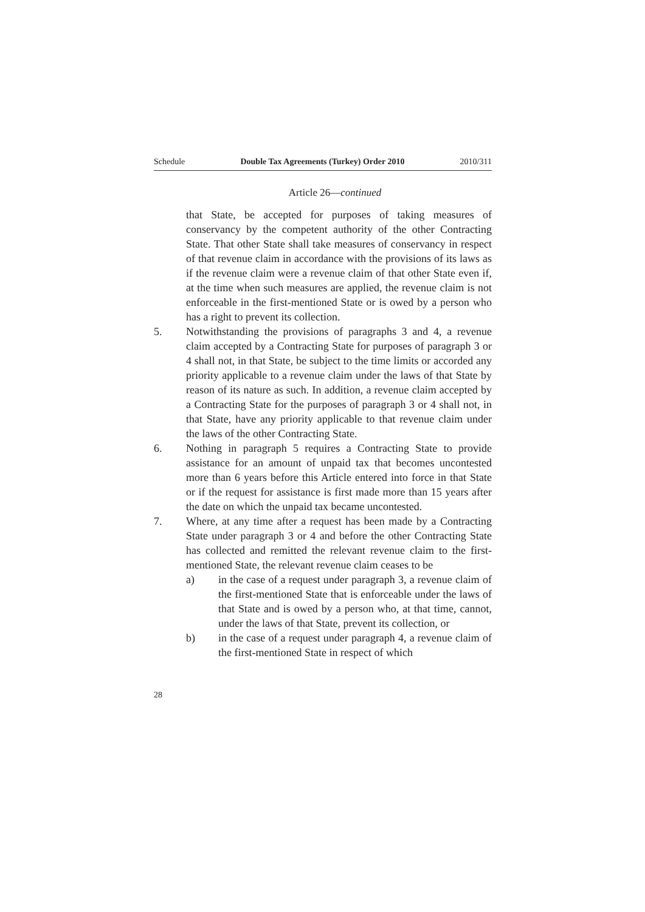Schedule Double Tax Agreements (Turkey) Order 2010 2010/311
Article 26—continued
that State, be accepted for purposes of taking measures of conservancy by the competent authority of the other Contracting State. That other State shall take measures of conservancy in respect of that revenue claim in accordance with the provisions of its laws as if the revenue claim were a revenue claim of that other State even if, at the time when such measures are applied, the revenue claim is not enforceable in the first-mentioned State or is owed by a person who has a right to prevent its collection.
5. Notwithstanding the provisions of paragraphs 3 and 4, a revenue claim accepted by a Contracting State for purposes of paragraph 3 or 4 shall not, in that State, be subject to the time limits or accorded any priority applicable to a revenue claim under the laws of that State by reason of its nature as such. In addition, a revenue claim accepted by a Contracting State for the purposes of paragraph 3 or 4 shall not, in that State, have any priority applicable to that revenue claim under the laws of the other Contracting State.
6. Nothing in paragraph 5 requires a Contracting State to provide assistance for an amount of unpaid tax that becomes uncontested more than 6 years before this Article entered into force in that State or if the request for assistance is first made more than 15 years after the date on which the unpaid tax became uncontested.
7. Where, at any time after a request has been made by a Contracting State under paragraph 3 or 4 and before the other Contracting State has collected and remitted the relevant revenue claim to the first-mentioned State, the relevant revenue claim ceases to be
a) in the case of a request under paragraph 3, a revenue claim of the first-mentioned State that is enforceable under the laws of that State and is owed by a person who, at that time, cannot, under the laws of that State, prevent its collection, or
b) in the case of a request under paragraph 4, a revenue claim of the first-mentioned State in respect of which
28